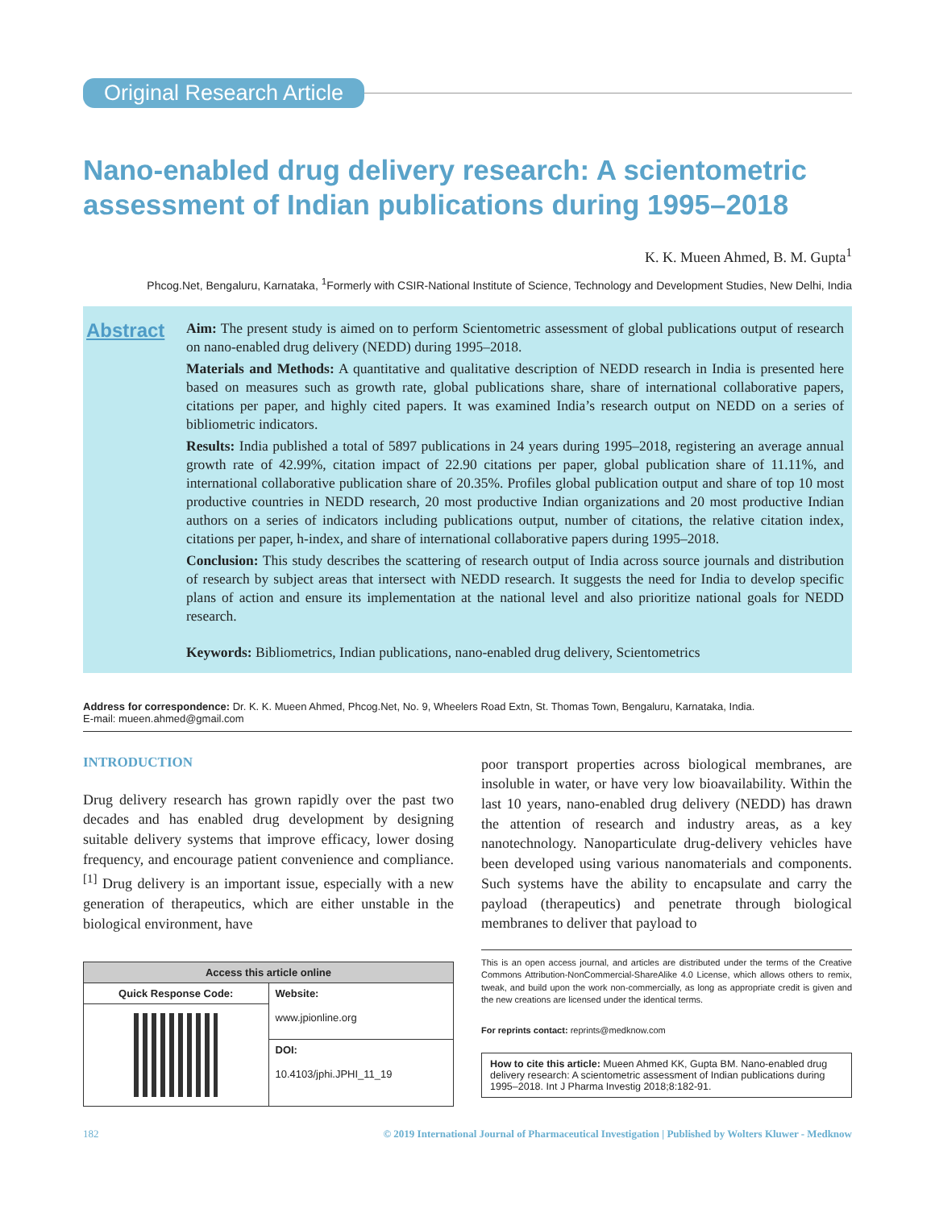Original Research Article
Nano-enabled drug delivery research: A scientometric assessment of Indian publications during 1995–2018
K. K. Mueen Ahmed, B. M. Gupta<sup>1</sup>
Phcog.Net, Bengaluru, Karnataka, <sup>1</sup>Formerly with CSIR-National Institute of Science, Technology and Development Studies, New Delhi, India
Abstract
Aim: The present study is aimed on to perform Scientometric assessment of global publications output of research on nano-enabled drug delivery (NEDD) during 1995–2018.
Materials and Methods: A quantitative and qualitative description of NEDD research in India is presented here based on measures such as growth rate, global publications share, share of international collaborative papers, citations per paper, and highly cited papers. It was examined India’s research output on NEDD on a series of bibliometric indicators.
Results: India published a total of 5897 publications in 24 years during 1995–2018, registering an average annual growth rate of 42.99%, citation impact of 22.90 citations per paper, global publication share of 11.11%, and international collaborative publication share of 20.35%. Profiles global publication output and share of top 10 most productive countries in NEDD research, 20 most productive Indian organizations and 20 most productive Indian authors on a series of indicators including publications output, number of citations, the relative citation index, citations per paper, h-index, and share of international collaborative papers during 1995–2018.
Conclusion: This study describes the scattering of research output of India across source journals and distribution of research by subject areas that intersect with NEDD research. It suggests the need for India to develop specific plans of action and ensure its implementation at the national level and also prioritize national goals for NEDD research.
Keywords: Bibliometrics, Indian publications, nano-enabled drug delivery, Scientometrics
Address for correspondence: Dr. K. K. Mueen Ahmed, Phcog.Net, No. 9, Wheelers Road Extn, St. Thomas Town, Bengaluru, Karnataka, India.
E-mail: mueen.ahmed@gmail.com
INTRODUCTION
Drug delivery research has grown rapidly over the past two decades and has enabled drug development by designing suitable delivery systems that improve efficacy, lower dosing frequency, and encourage patient convenience and compliance.<sup>[1]</sup> Drug delivery is an important issue, especially with a new generation of therapeutics, which are either unstable in the biological environment, have
| Access this article online | |
| --- | --- |
| Quick Response Code: | Website: www.jpionline.org |
| | DOI: 10.4103/jphi.JPHI_11_19 |
poor transport properties across biological membranes, are insoluble in water, or have very low bioavailability. Within the last 10 years, nano-enabled drug delivery (NEDD) has drawn the attention of research and industry areas, as a key nanotechnology. Nanoparticulate drug-delivery vehicles have been developed using various nanomaterials and components. Such systems have the ability to encapsulate and carry the payload (therapeutics) and penetrate through biological membranes to deliver that payload to
This is an open access journal, and articles are distributed under the terms of the Creative Commons Attribution-NonCommercial-ShareAlike 4.0 License, which allows others to remix, tweak, and build upon the work non-commercially, as long as appropriate credit is given and the new creations are licensed under the identical terms.
For reprints contact: reprints@medknow.com
How to cite this article: Mueen Ahmed KK, Gupta BM. Nano-enabled drug delivery research: A scientometric assessment of Indian publications during 1995–2018. Int J Pharma Investig 2018;8:182-91.
182 © 2019 International Journal of Pharmaceutical Investigation | Published by Wolters Kluwer - Medknow